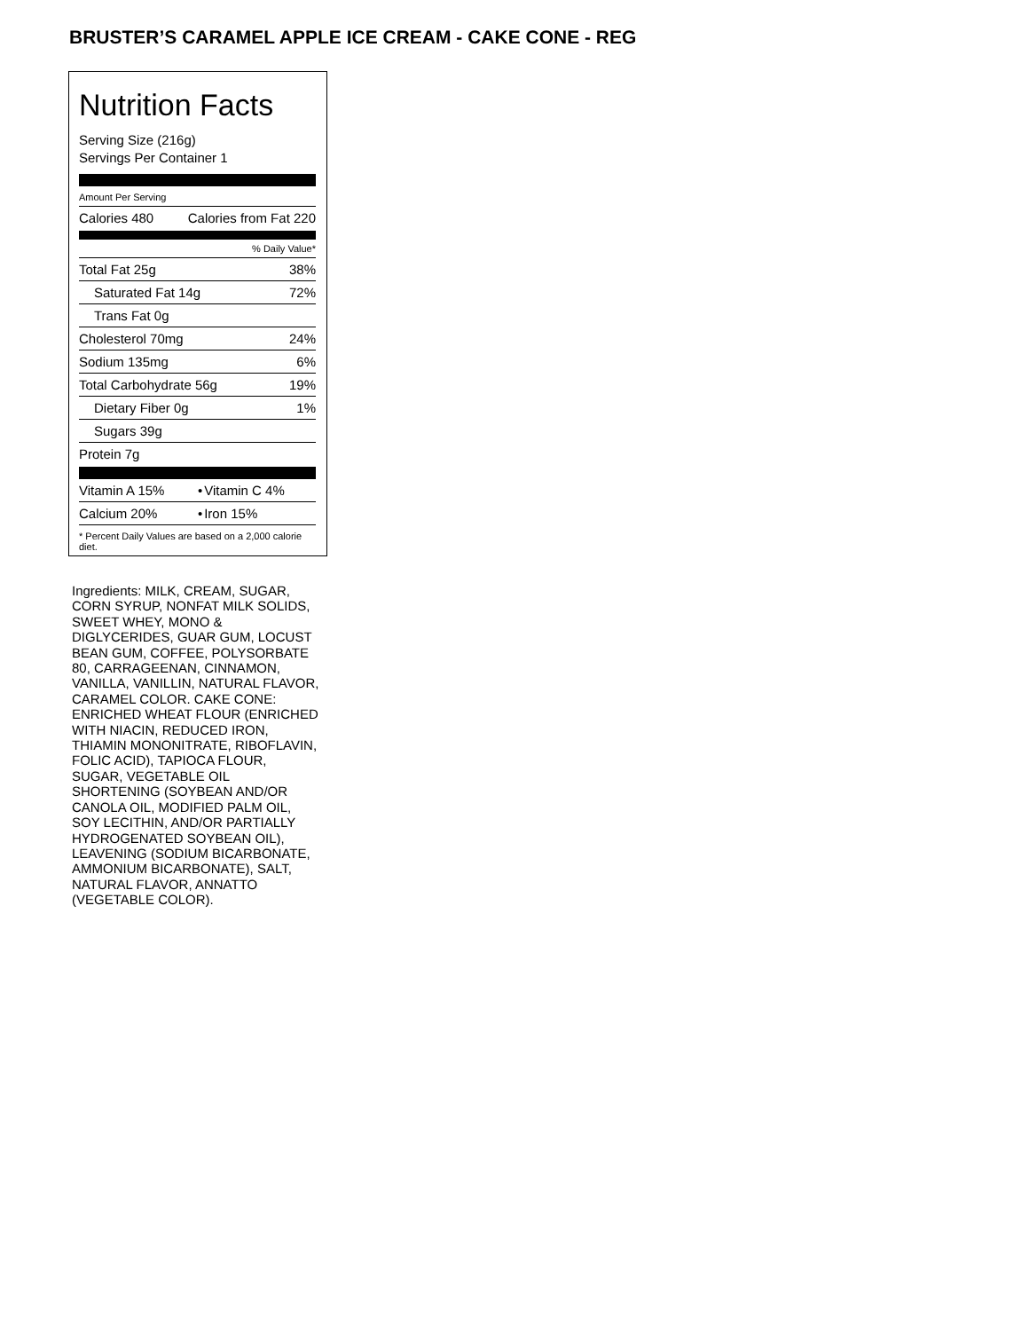BRUSTER’S CARAMEL APPLE ICE CREAM - CAKE CONE - REG
Nutrition Facts
Serving Size (216g)
Servings Per Container 1
Amount Per Serving
| Calories 480 | Calories from Fat 220 |
| % Daily Value* | |
| Total Fat 25g | 38% |
| Saturated Fat 14g | 72% |
| Trans Fat 0g | |
| Cholesterol 70mg | 24% |
| Sodium 135mg | 6% |
| Total Carbohydrate 56g | 19% |
| Dietary Fiber 0g | 1% |
| Sugars 39g | |
| Protein 7g | |
| Vitamin A 15% | • | Vitamin C 4% |
| Calcium 20% | • | Iron 15% |
* Percent Daily Values are based on a 2,000 calorie diet.
Ingredients: MILK, CREAM, SUGAR, CORN SYRUP, NONFAT MILK SOLIDS, SWEET WHEY, MONO & DIGLYCERIDES, GUAR GUM, LOCUST BEAN GUM, COFFEE, POLYSORBATE 80, CARRAGEENAN, CINNAMON, VANILLA, VANILLIN, NATURAL FLAVOR, CARAMEL COLOR. CAKE CONE: ENRICHED WHEAT FLOUR (ENRICHED WITH NIACIN, REDUCED IRON, THIAMIN MONONITRATE, RIBOFLAVIN, FOLIC ACID), TAPIOCA FLOUR, SUGAR, VEGETABLE OIL SHORTENING (SOYBEAN AND/OR CANOLA OIL, MODIFIED PALM OIL, SOY LECITHIN, AND/OR PARTIALLY HYDROGENATED SOYBEAN OIL), LEAVENING (SODIUM BICARBONATE, AMMONIUM BICARBONATE), SALT, NATURAL FLAVOR, ANNATTO (VEGETABLE COLOR).